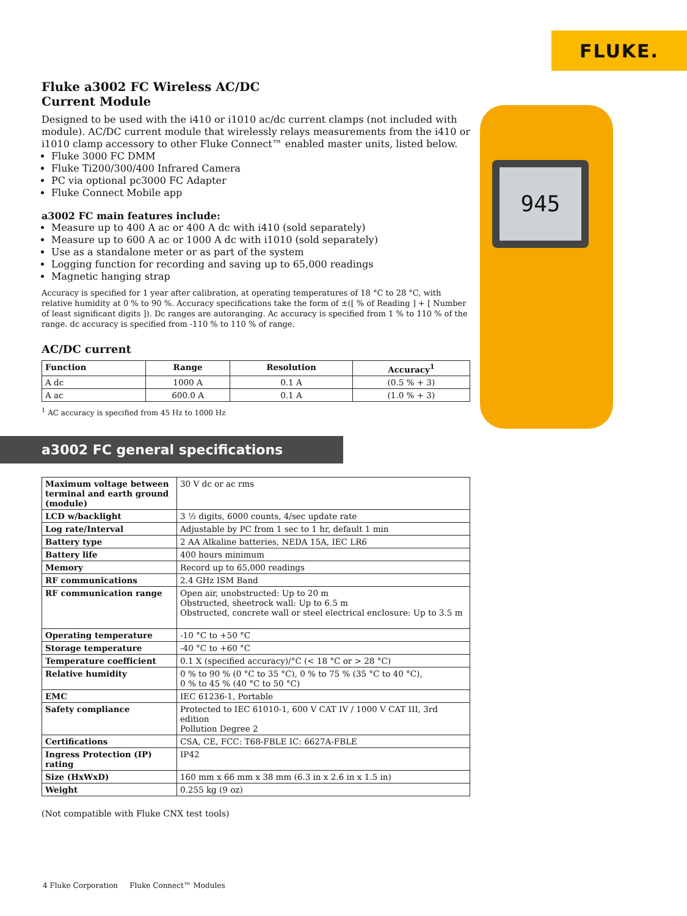FLUKE.
945
Fluke a3002 FC Wireless AC/DC
Current Module
Designed to be used with the i410 or i1010 ac/dc current clamps (not included with module). AC/DC current module that wirelessly relays measurements from the i410 or i1010 clamp accessory to other Fluke Connect™ enabled master units, listed below.
Fluke 3000 FC DMM
Fluke Ti200/300/400 Infrared Camera
PC via optional pc3000 FC Adapter
Fluke Connect Mobile app
a3002 FC main features include:
Measure up to 400 A ac or 400 A dc with i410 (sold separately)
Measure up to 600 A ac or 1000 A dc with i1010 (sold separately)
Use as a standalone meter or as part of the system
Logging function for recording and saving up to 65,000 readings
Magnetic hanging strap
Accuracy is specified for 1 year after calibration, at operating temperatures of 18 °C to 28 °C, with relative humidity at 0 % to 90 %. Accuracy specifications take the form of ±([ % of Reading ] + [ Number of least significant digits ]). Dc ranges are autoranging. Ac accuracy is specified from 1 % to 110 % of the range. dc accuracy is specified from -110 % to 110 % of range.
AC/DC current
| Function | Range | Resolution | Accuracy<sup>1</sup> |
| --- | --- | --- | --- |
| A dc | 1000 A | 0.1 A | (0.5 % + 3) |
| A ac | 600.0 A | 0.1 A | (1.0 % + 3) |
<sup>1</sup> AC accuracy is specified from 45 Hz to 1000 Hz
a3002 FC general specifications
| Maximum voltage between terminal and earth ground (module) | 30 V dc or ac rms |
| LCD w/backlight | 3 ½ digits, 6000 counts, 4/sec update rate |
| Log rate/Interval | Adjustable by PC from 1 sec to 1 hr, default 1 min |
| Battery type | 2 AA Alkaline batteries, NEDA 15A, IEC LR6 |
| Battery life | 400 hours minimum |
| Memory | Record up to 65,000 readings |
| RF communications | 2.4 GHz ISM Band |
| RF communication range | Open air, unobstructed: Up to 20 m Obstructed, sheetrock wall: Up to 6.5 m Obstructed, concrete wall or steel electrical enclosure: Up to 3.5 m |
| Operating temperature | -10 °C to +50 °C |
| Storage temperature | -40 °C to +60 °C |
| Temperature coefficient | 0.1 X (specified accuracy)/°C (< 18 °C or > 28 °C) |
| Relative humidity | 0 % to 90 % (0 °C to 35 °C), 0 % to 75 % (35 °C to 40 °C), 0 % to 45 % (40 °C to 50 °C) |
| EMC | IEC 61236-1, Portable |
| Safety compliance | Protected to IEC 61010-1, 600 V CAT IV / 1000 V CAT III, 3rd edition Pollution Degree 2 |
| Certifications | CSA, CE, FCC: T68-FBLE IC: 6627A-FBLE |
| Ingress Protection (IP) rating | IP42 |
| Size (HxWxD) | 160 mm x 66 mm x 38 mm (6.3 in x 2.6 in x 1.5 in) |
| Weight | 0.255 kg (9 oz) |
(Not compatible with Fluke CNX test tools)
4 Fluke Corporation Fluke Connect™ Modules